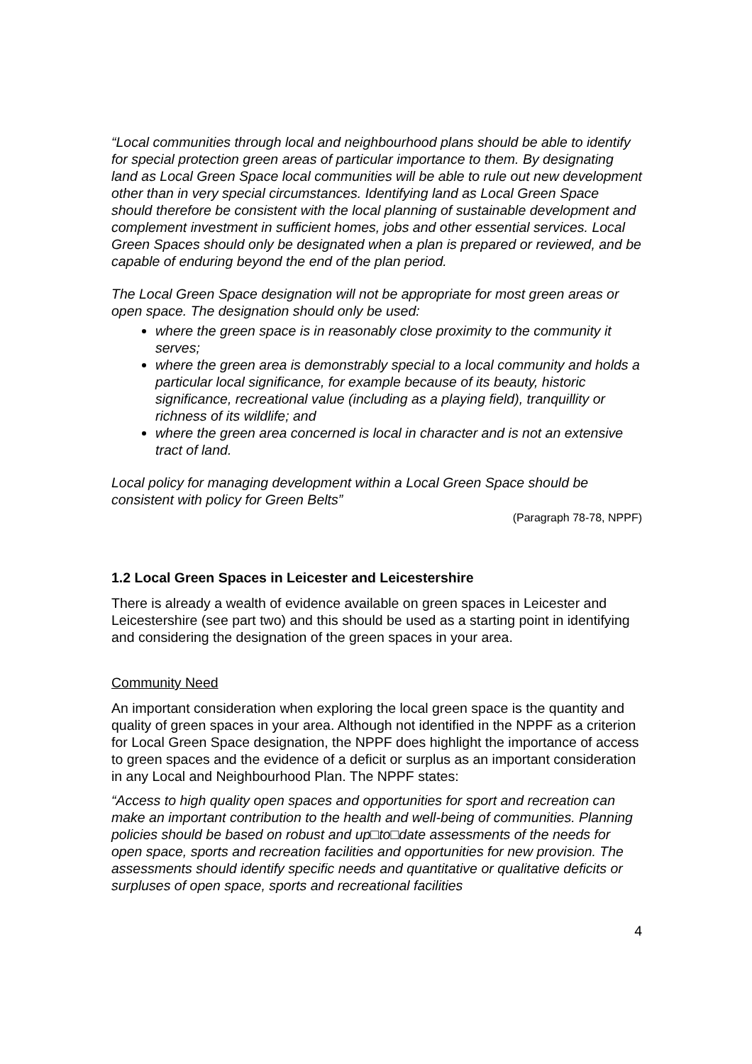“Local communities through local and neighbourhood plans should be able to identify for special protection green areas of particular importance to them. By designating land as Local Green Space local communities will be able to rule out new development other than in very special circumstances. Identifying land as Local Green Space should therefore be consistent with the local planning of sustainable development and complement investment in sufficient homes, jobs and other essential services. Local Green Spaces should only be designated when a plan is prepared or reviewed, and be capable of enduring beyond the end of the plan period.
The Local Green Space designation will not be appropriate for most green areas or open space. The designation should only be used:
where the green space is in reasonably close proximity to the community it serves;
where the green area is demonstrably special to a local community and holds a particular local significance, for example because of its beauty, historic significance, recreational value (including as a playing field), tranquillity or richness of its wildlife; and
where the green area concerned is local in character and is not an extensive tract of land.
Local policy for managing development within a Local Green Space should be consistent with policy for Green Belts”
(Paragraph 78-78, NPPF)
1.2 Local Green Spaces in Leicester and Leicestershire
There is already a wealth of evidence available on green spaces in Leicester and Leicestershire (see part two) and this should be used as a starting point in identifying and considering the designation of the green spaces in your area.
Community Need
An important consideration when exploring the local green space is the quantity and quality of green spaces in your area. Although not identified in the NPPF as a criterion for Local Green Space designation, the NPPF does highlight the importance of access to green spaces and the evidence of a deficit or surplus as an important consideration in any Local and Neighbourhood Plan. The NPPF states:
“Access to high quality open spaces and opportunities for sport and recreation can make an important contribution to the health and well-being of communities. Planning policies should be based on robust and up□to□date assessments of the needs for open space, sports and recreation facilities and opportunities for new provision. The assessments should identify specific needs and quantitative or qualitative deficits or surpluses of open space, sports and recreational facilities
4